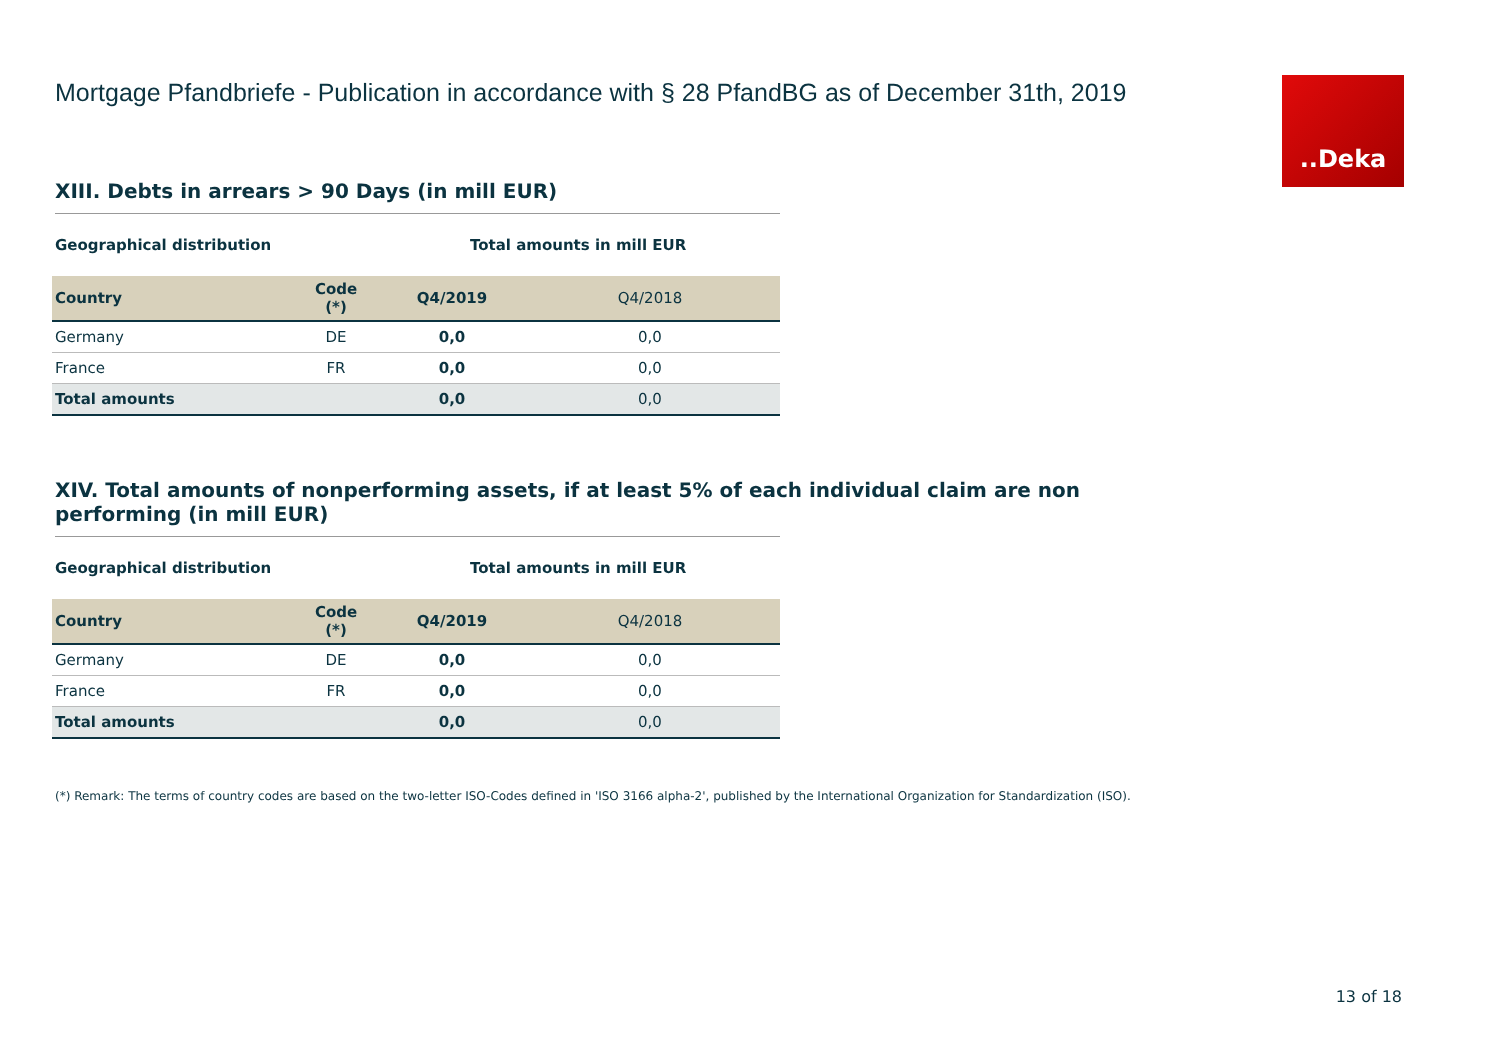..Deka
Mortgage Pfandbriefe - Publication in accordance with § 28 PfandBG as of December 31th, 2019
XIII. Debts in arrears > 90 Days (in mill EUR)
Geographical distribution Total amounts in mill EUR
| Country | Code (*) | Q4/2019 | Q4/2018 |
| --- | --- | --- | --- |
| Germany | DE | 0,0 | 0,0 |
| France | FR | 0,0 | 0,0 |
| Total amounts | | 0,0 | 0,0 |
XIV. Total amounts of nonperforming assets, if at least 5% of each individual claim are non performing (in mill EUR)
Geographical distribution Total amounts in mill EUR
| Country | Code (*) | Q4/2019 | Q4/2018 |
| --- | --- | --- | --- |
| Germany | DE | 0,0 | 0,0 |
| France | FR | 0,0 | 0,0 |
| Total amounts | | 0,0 | 0,0 |
(*) Remark: The terms of country codes are based on the two-letter ISO-Codes defined in 'ISO 3166 alpha-2', published by the International Organization for Standardization (ISO).
13 of 18